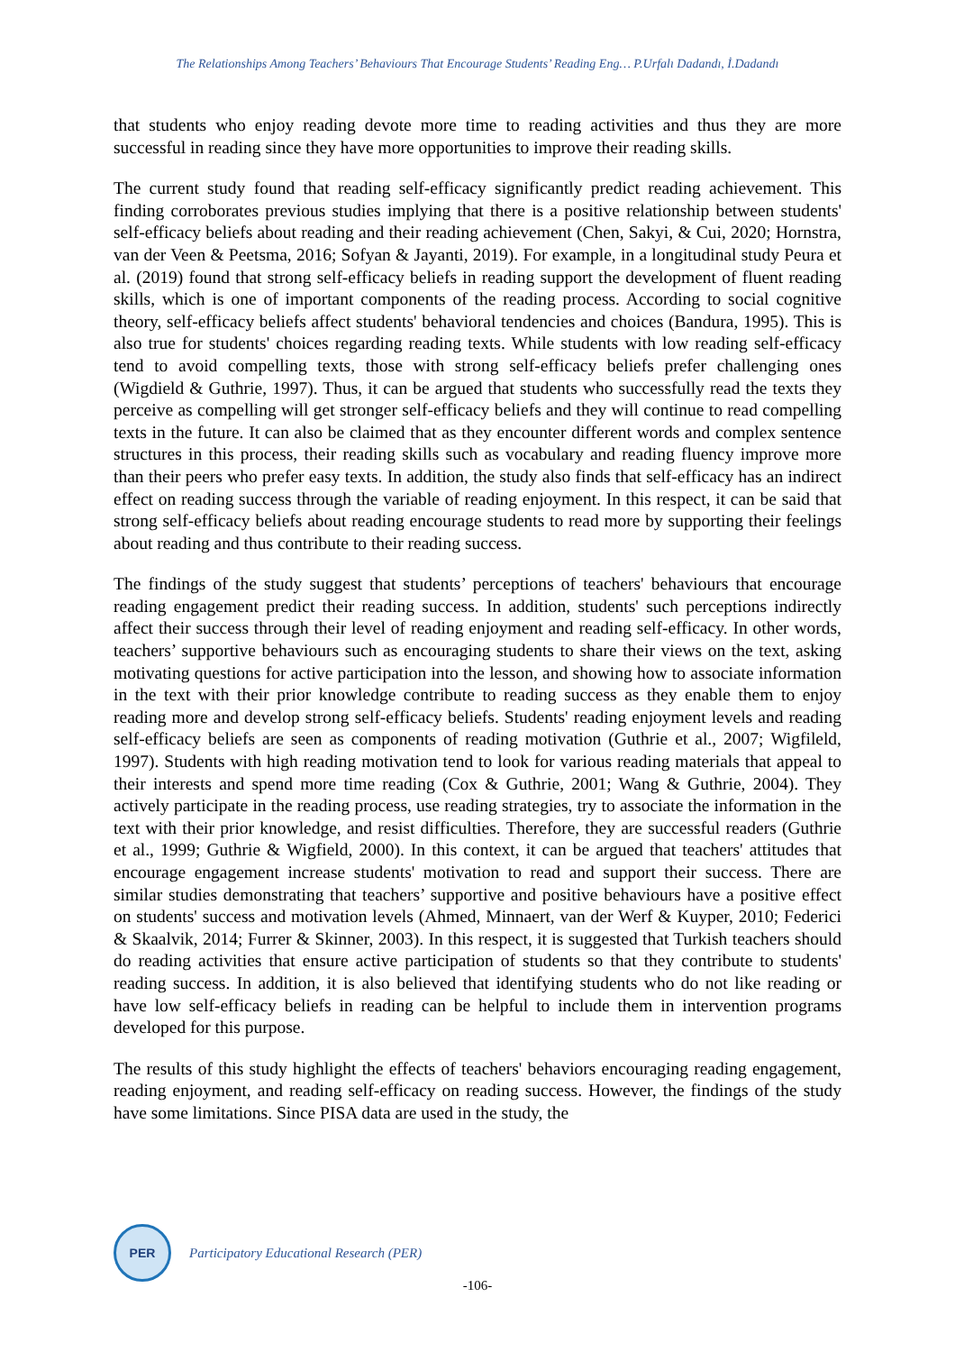The Relationships Among Teachers’ Behaviours That Encourage Students’ Reading Eng… P.Urfalı Dadandı, İ.Dadandı
that students who enjoy reading devote more time to reading activities and thus they are more successful in reading since they have more opportunities to improve their reading skills.
The current study found that reading self-efficacy significantly predict reading achievement. This finding corroborates previous studies implying that there is a positive relationship between students' self-efficacy beliefs about reading and their reading achievement (Chen, Sakyi, & Cui, 2020; Hornstra, van der Veen & Peetsma, 2016; Sofyan & Jayanti, 2019). For example, in a longitudinal study Peura et al. (2019) found that strong self-efficacy beliefs in reading support the development of fluent reading skills, which is one of important components of the reading process. According to social cognitive theory, self-efficacy beliefs affect students' behavioral tendencies and choices (Bandura, 1995). This is also true for students' choices regarding reading texts. While students with low reading self-efficacy tend to avoid compelling texts, those with strong self-efficacy beliefs prefer challenging ones (Wigdield & Guthrie, 1997). Thus, it can be argued that students who successfully read the texts they perceive as compelling will get stronger self-efficacy beliefs and they will continue to read compelling texts in the future. It can also be claimed that as they encounter different words and complex sentence structures in this process, their reading skills such as vocabulary and reading fluency improve more than their peers who prefer easy texts. In addition, the study also finds that self-efficacy has an indirect effect on reading success through the variable of reading enjoyment. In this respect, it can be said that strong self-efficacy beliefs about reading encourage students to read more by supporting their feelings about reading and thus contribute to their reading success.
The findings of the study suggest that students’ perceptions of teachers' behaviours that encourage reading engagement predict their reading success. In addition, students' such perceptions indirectly affect their success through their level of reading enjoyment and reading self-efficacy. In other words, teachers’ supportive behaviours such as encouraging students to share their views on the text, asking motivating questions for active participation into the lesson, and showing how to associate information in the text with their prior knowledge contribute to reading success as they enable them to enjoy reading more and develop strong self-efficacy beliefs. Students' reading enjoyment levels and reading self-efficacy beliefs are seen as components of reading motivation (Guthrie et al., 2007; Wigfileld, 1997). Students with high reading motivation tend to look for various reading materials that appeal to their interests and spend more time reading (Cox & Guthrie, 2001; Wang & Guthrie, 2004). They actively participate in the reading process, use reading strategies, try to associate the information in the text with their prior knowledge, and resist difficulties. Therefore, they are successful readers (Guthrie et al., 1999; Guthrie & Wigfield, 2000). In this context, it can be argued that teachers' attitudes that encourage engagement increase students' motivation to read and support their success. There are similar studies demonstrating that teachers’ supportive and positive behaviours have a positive effect on students' success and motivation levels (Ahmed, Minnaert, van der Werf & Kuyper, 2010; Federici & Skaalvik, 2014; Furrer & Skinner, 2003). In this respect, it is suggested that Turkish teachers should do reading activities that ensure active participation of students so that they contribute to students' reading success. In addition, it is also believed that identifying students who do not like reading or have low self-efficacy beliefs in reading can be helpful to include them in intervention programs developed for this purpose.
The results of this study highlight the effects of teachers' behaviors encouraging reading engagement, reading enjoyment, and reading self-efficacy on reading success. However, the findings of the study have some limitations. Since PISA data are used in the study, the
PER
Participatory Educational Research (PER)
-106-